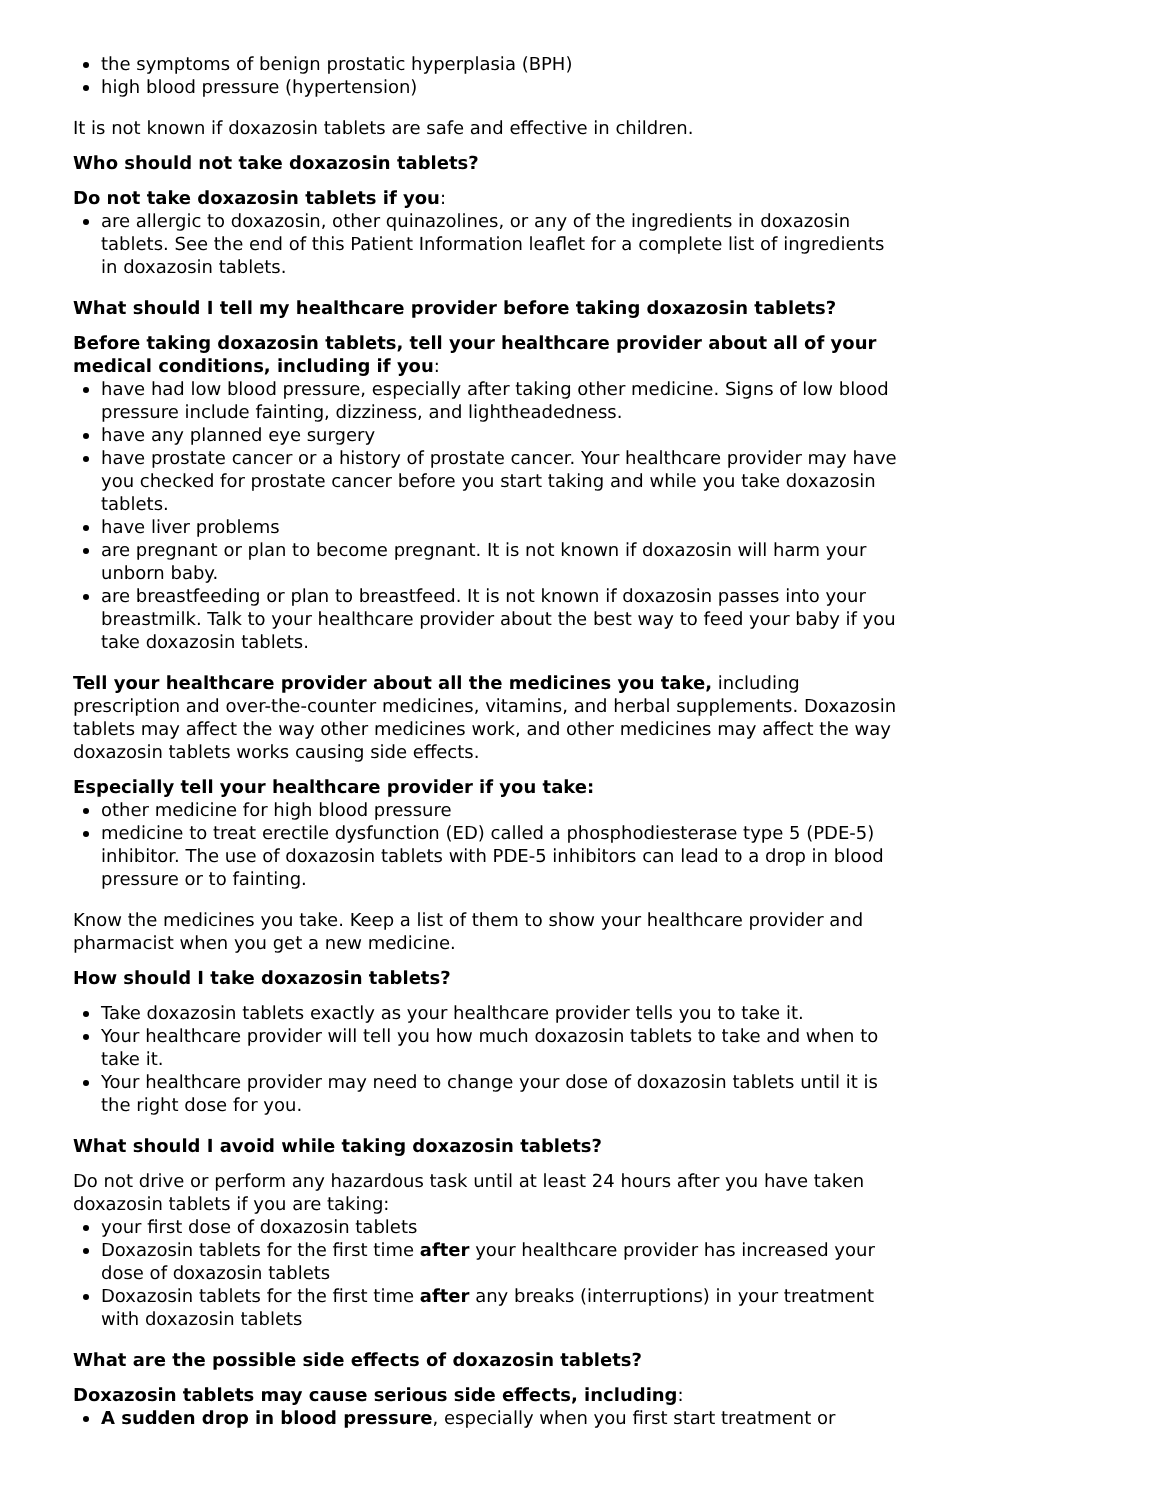the symptoms of benign prostatic hyperplasia (BPH)
high blood pressure (hypertension)
It is not known if doxazosin tablets are safe and effective in children.
Who should not take doxazosin tablets?
Do not take doxazosin tablets if you:
are allergic to doxazosin, other quinazolines, or any of the ingredients in doxazosin tablets. See the end of this Patient Information leaflet for a complete list of ingredients in doxazosin tablets.
What should I tell my healthcare provider before taking doxazosin tablets?
Before taking doxazosin tablets, tell your healthcare provider about all of your medical conditions, including if you:
have had low blood pressure, especially after taking other medicine. Signs of low blood pressure include fainting, dizziness, and lightheadedness.
have any planned eye surgery
have prostate cancer or a history of prostate cancer. Your healthcare provider may have you checked for prostate cancer before you start taking and while you take doxazosin tablets.
have liver problems
are pregnant or plan to become pregnant. It is not known if doxazosin will harm your unborn baby.
are breastfeeding or plan to breastfeed. It is not known if doxazosin passes into your breastmilk. Talk to your healthcare provider about the best way to feed your baby if you take doxazosin tablets.
Tell your healthcare provider about all the medicines you take, including prescription and over-the-counter medicines, vitamins, and herbal supplements. Doxazosin tablets may affect the way other medicines work, and other medicines may affect the way doxazosin tablets works causing side effects.
Especially tell your healthcare provider if you take:
other medicine for high blood pressure
medicine to treat erectile dysfunction (ED) called a phosphodiesterase type 5 (PDE-5) inhibitor. The use of doxazosin tablets with PDE-5 inhibitors can lead to a drop in blood pressure or to fainting.
Know the medicines you take. Keep a list of them to show your healthcare provider and pharmacist when you get a new medicine.
How should I take doxazosin tablets?
Take doxazosin tablets exactly as your healthcare provider tells you to take it.
Your healthcare provider will tell you how much doxazosin tablets to take and when to take it.
Your healthcare provider may need to change your dose of doxazosin tablets until it is the right dose for you.
What should I avoid while taking doxazosin tablets?
Do not drive or perform any hazardous task until at least 24 hours after you have taken doxazosin tablets if you are taking:
your first dose of doxazosin tablets
Doxazosin tablets for the first time after your healthcare provider has increased your dose of doxazosin tablets
Doxazosin tablets for the first time after any breaks (interruptions) in your treatment with doxazosin tablets
What are the possible side effects of doxazosin tablets?
Doxazosin tablets may cause serious side effects, including:
A sudden drop in blood pressure, especially when you first start treatment or